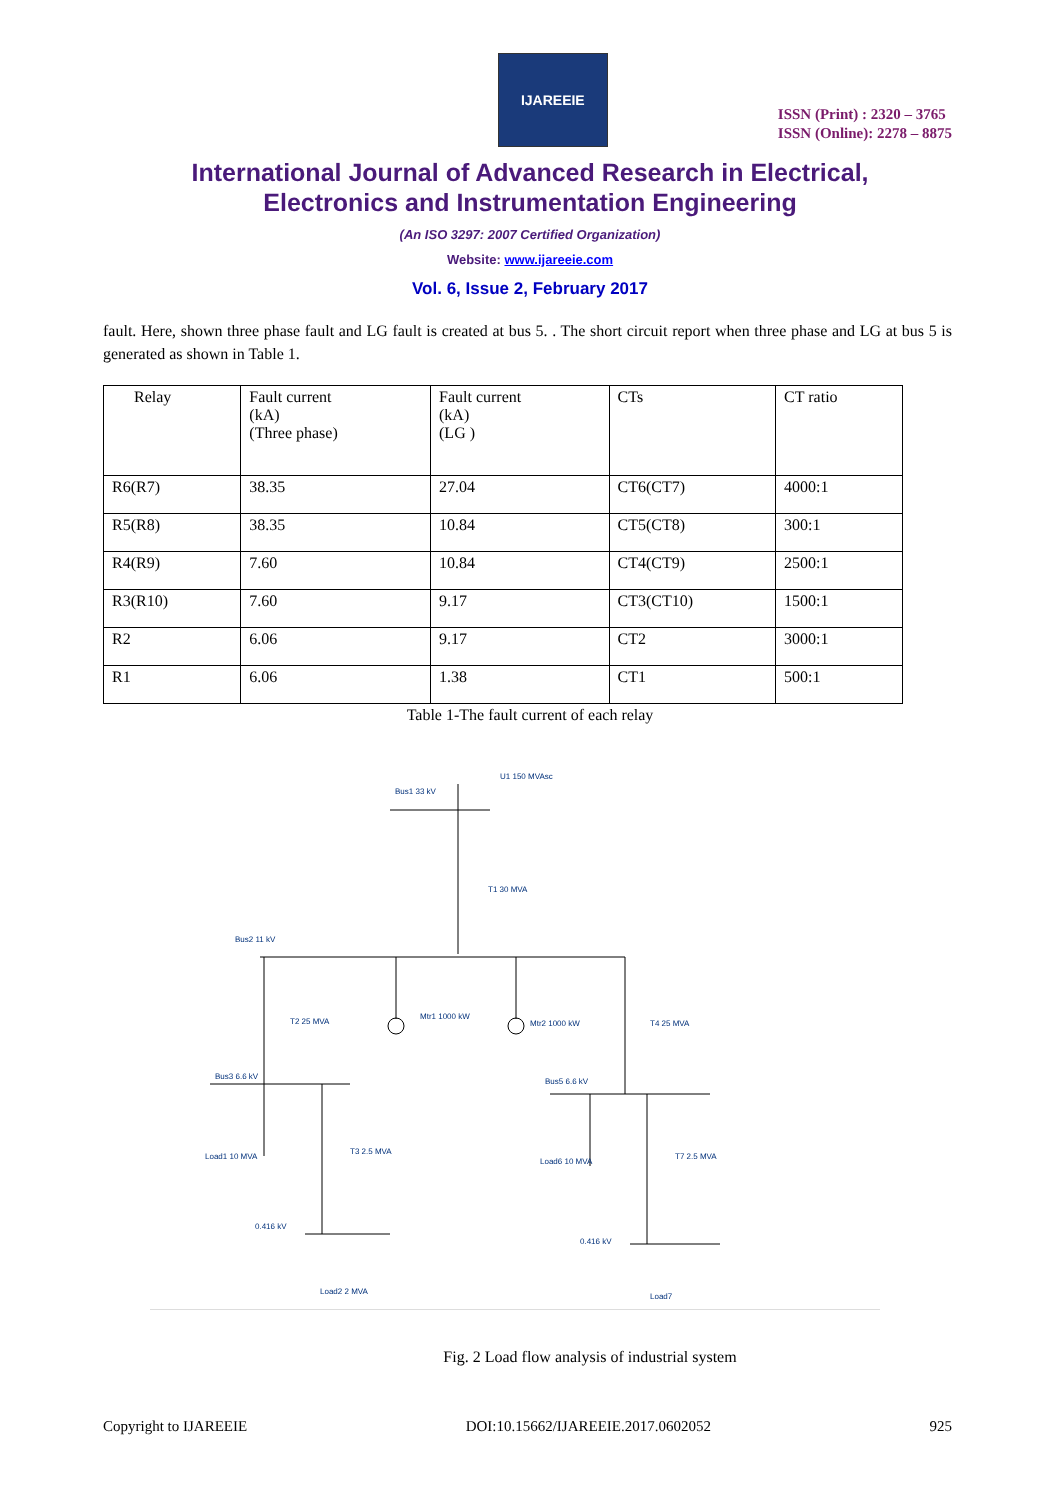IJAREEIE
ISSN (Print) : 2320 – 3765
ISSN (Online): 2278 – 8875
International Journal of Advanced Research in Electrical,
Electronics and Instrumentation Engineering
(An ISO 3297: 2007 Certified Organization)
Website: www.ijareeie.com
Vol. 6, Issue 2, February 2017
fault. Here, shown three phase fault and LG fault is created at bus 5. . The short circuit report when three phase and LG at bus 5 is generated as shown in Table 1.
| Relay | Fault current (kA) (Three phase) | Fault current (kA) (LG ) | CTs | CT ratio |
| R6(R7) | 38.35 | 27.04 | CT6(CT7) | 4000:1 |
| R5(R8) | 38.35 | 10.84 | CT5(CT8) | 300:1 |
| R4(R9) | 7.60 | 10.84 | CT4(CT9) | 2500:1 |
| R3(R10) | 7.60 | 9.17 | CT3(CT10) | 1500:1 |
| R2 | 6.06 | 9.17 | CT2 | 3000:1 |
| R1 | 6.06 | 1.38 | CT1 | 500:1 |
Table 1-The fault current of each relay
U1 150 MVAsc
Bus1 33 kV
T1 30 MVA
Bus2 11 kV
T2 25 MVA
T4 25 MVA
Mtr1 1000 kW
Mtr2 1000 kW
Bus3 6.6 kV
Bus5 6.6 kV
Load1 10 MVA
Load6 10 MVA
T3 2.5 MVA
T7 2.5 MVA
0.416 kV
0.416 kV
Load2 2 MVA
Load7
Fig. 2 Load flow analysis of industrial system
Copyright to IJAREEIE DOI:10.15662/IJAREEIE.2017.0602052 925